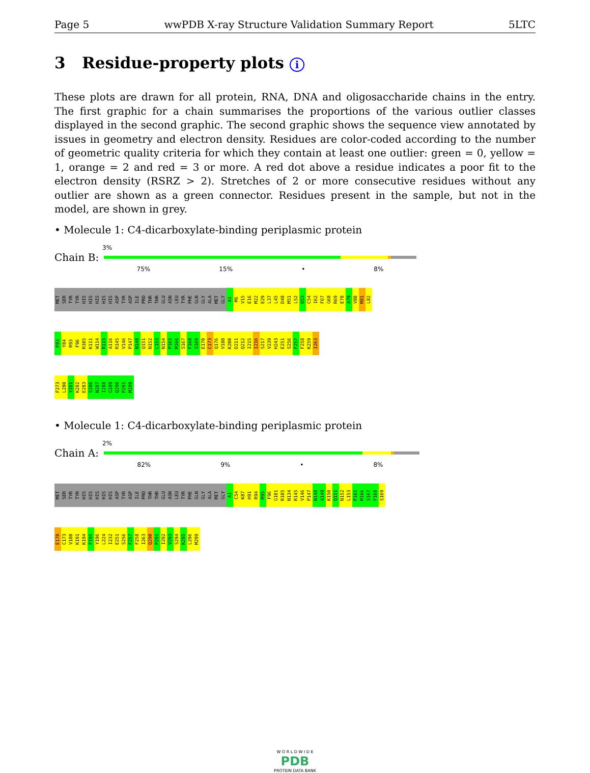Page 5 wwPDB X-ray Structure Validation Summary Report 5LTC
3 Residue-property plots i
These plots are drawn for all protein, RNA, DNA and oligosaccharide chains in the entry. The first graphic for a chain summarises the proportions of the various outlier classes displayed in the second graphic. The second graphic shows the sequence view annotated by issues in geometry and electron density. Residues are color-coded according to the number of geometric quality criteria for which they contain at least one outlier: green = 0, yellow = 1, orange = 2 and red = 3 or more. A red dot above a residue indicates a poor fit to the electron density (RSRZ > 2). Stretches of 2 or more consecutive residues without any outlier are shown as a green connector. Residues present in the sample, but not in the model, are shown in grey.
• Molecule 1: C4-dicarboxylate-binding periplasmic protein
3%
Chain B:
75% 15% • 8%
MET SER TYR TYR HIS HIS HIS HIS HIS ASP TYR ASP ILE PRO THR THR GLU ASN LEU TYR PHE GLN GLY ALA MET GLY A1 M6 V15 E16 M22 E29 L37 L45 D48 M51 L52 Q53 C54 I62 F67 G68 R69 E78 A79 V80 M81 L82
P83 Y84 R93 F96 R105 K111 W114 R115 A116 R145 V146 P147 N148 Q151 N152 L153 N154 P165 M166 S167 F168 S169 E170 C173 Q176 V180 K200 D211 Q212 I215 I216 S217 V239 H243 E251 S256 F257 F258 K259 I263
F273 L280 Y281 K282 E283 S286 N287 I288 G289 Q290 P291 M299
• Molecule 1: C4-dicarboxylate-binding periplasmic protein
2%
Chain A:
82% 9% • 8%
MET SER TYR TYR HIS HIS HIS HIS HIS ASP TYR ASP ILE PRO THR THR GLU ASN LEU TYR PHE GLN GLY ALA MET GLY A1 C54 K87 H91 R94 M95 F96 G101 R105 N134 R145 V146 P147 N148 A149 K150 Q151 N152 L153 P165 M166 S167 F168 S169
E170 C173 V180 K191 K194 F195 Y196 L224 I232 E251 S256 F257 F258 I263 Q290 P291 I292 V293 S294 K295 L296 M299
W O R L D W I D E
PDB
PROTEIN DATA BANK